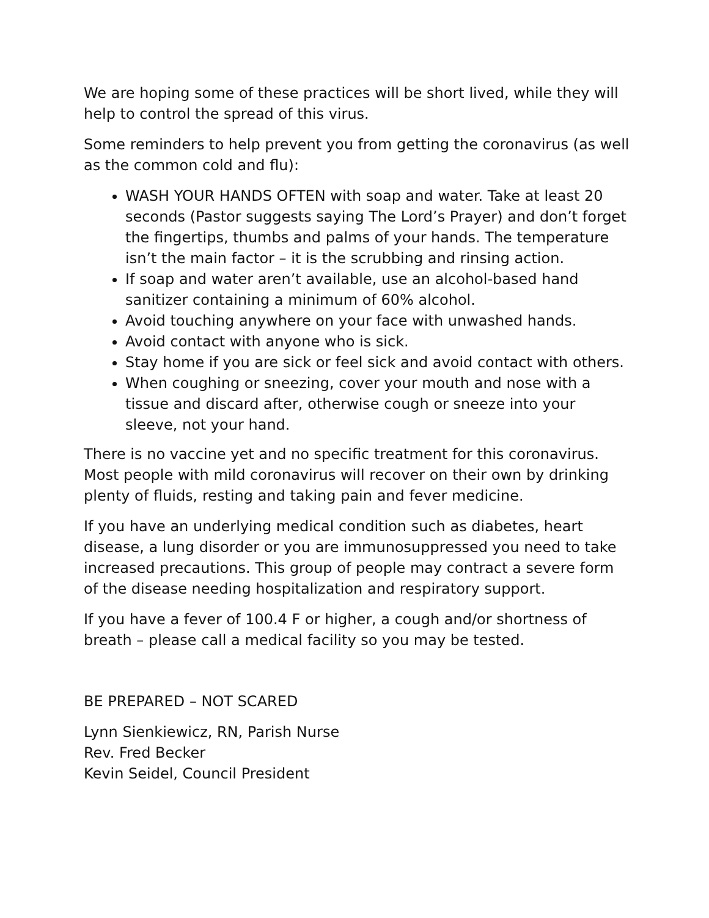We are hoping some of these practices will be short lived, while they will help to control the spread of this virus.
Some reminders to help prevent you from getting the coronavirus (as well as the common cold and flu):
WASH YOUR HANDS OFTEN with soap and water. Take at least 20 seconds (Pastor suggests saying The Lord’s Prayer) and don’t forget the fingertips, thumbs and palms of your hands. The temperature isn’t the main factor – it is the scrubbing and rinsing action.
If soap and water aren’t available, use an alcohol-based hand sanitizer containing a minimum of 60% alcohol.
Avoid touching anywhere on your face with unwashed hands.
Avoid contact with anyone who is sick.
Stay home if you are sick or feel sick and avoid contact with others.
When coughing or sneezing, cover your mouth and nose with a tissue and discard after, otherwise cough or sneeze into your sleeve, not your hand.
There is no vaccine yet and no specific treatment for this coronavirus. Most people with mild coronavirus will recover on their own by drinking plenty of fluids, resting and taking pain and fever medicine.
If you have an underlying medical condition such as diabetes, heart disease, a lung disorder or you are immunosuppressed you need to take increased precautions. This group of people may contract a severe form of the disease needing hospitalization and respiratory support.
If you have a fever of 100.4 F or higher, a cough and/or shortness of breath – please call a medical facility so you may be tested.
BE PREPARED – NOT SCARED
Lynn Sienkiewicz, RN, Parish Nurse
Rev. Fred Becker
Kevin Seidel, Council President